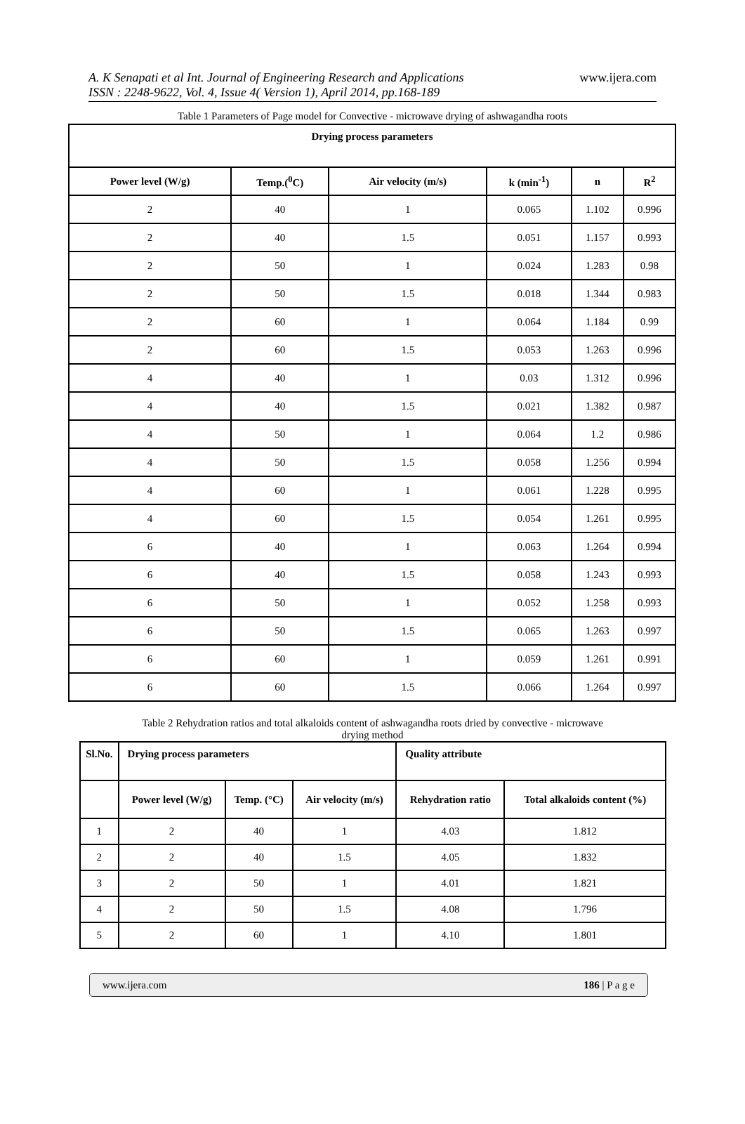A. K Senapati et al Int. Journal of Engineering Research and Applications
ISSN : 2248-9622, Vol. 4, Issue 4( Version 1), April 2014, pp.168-189
www.ijera.com
Table 1 Parameters of Page model for Convective - microwave drying of ashwagandha roots
| Drying process parameters | | | | | |
| --- | --- | --- | --- | --- | --- |
| Power level (W/g) | Temp.(<sup>0</sup>C) | Air velocity (m/s) | k (min<sup>-1</sup>) | n | R<sup>2</sup> |
| 2 | 40 | 1 | 0.065 | 1.102 | 0.996 |
| 2 | 40 | 1.5 | 0.051 | 1.157 | 0.993 |
| 2 | 50 | 1 | 0.024 | 1.283 | 0.98 |
| 2 | 50 | 1.5 | 0.018 | 1.344 | 0.983 |
| 2 | 60 | 1 | 0.064 | 1.184 | 0.99 |
| 2 | 60 | 1.5 | 0.053 | 1.263 | 0.996 |
| 4 | 40 | 1 | 0.03 | 1.312 | 0.996 |
| 4 | 40 | 1.5 | 0.021 | 1.382 | 0.987 |
| 4 | 50 | 1 | 0.064 | 1.2 | 0.986 |
| 4 | 50 | 1.5 | 0.058 | 1.256 | 0.994 |
| 4 | 60 | 1 | 0.061 | 1.228 | 0.995 |
| 4 | 60 | 1.5 | 0.054 | 1.261 | 0.995 |
| 6 | 40 | 1 | 0.063 | 1.264 | 0.994 |
| 6 | 40 | 1.5 | 0.058 | 1.243 | 0.993 |
| 6 | 50 | 1 | 0.052 | 1.258 | 0.993 |
| 6 | 50 | 1.5 | 0.065 | 1.263 | 0.997 |
| 6 | 60 | 1 | 0.059 | 1.261 | 0.991 |
| 6 | 60 | 1.5 | 0.066 | 1.264 | 0.997 |
Table 2 Rehydration ratios and total alkaloids content of ashwagandha roots dried by convective - microwave
drying method
| Sl.No. | Drying process parameters | | | Quality attribute | |
| --- | --- | --- | --- | --- | --- |
| | Power level (W/g) | Temp. (°C) | Air velocity (m/s) | Rehydration ratio | Total alkaloids content (%) |
| 1 | 2 | 40 | 1 | 4.03 | 1.812 |
| 2 | 2 | 40 | 1.5 | 4.05 | 1.832 |
| 3 | 2 | 50 | 1 | 4.01 | 1.821 |
| 4 | 2 | 50 | 1.5 | 4.08 | 1.796 |
| 5 | 2 | 60 | 1 | 4.10 | 1.801 |
www.ijera.com 186 | P a g e